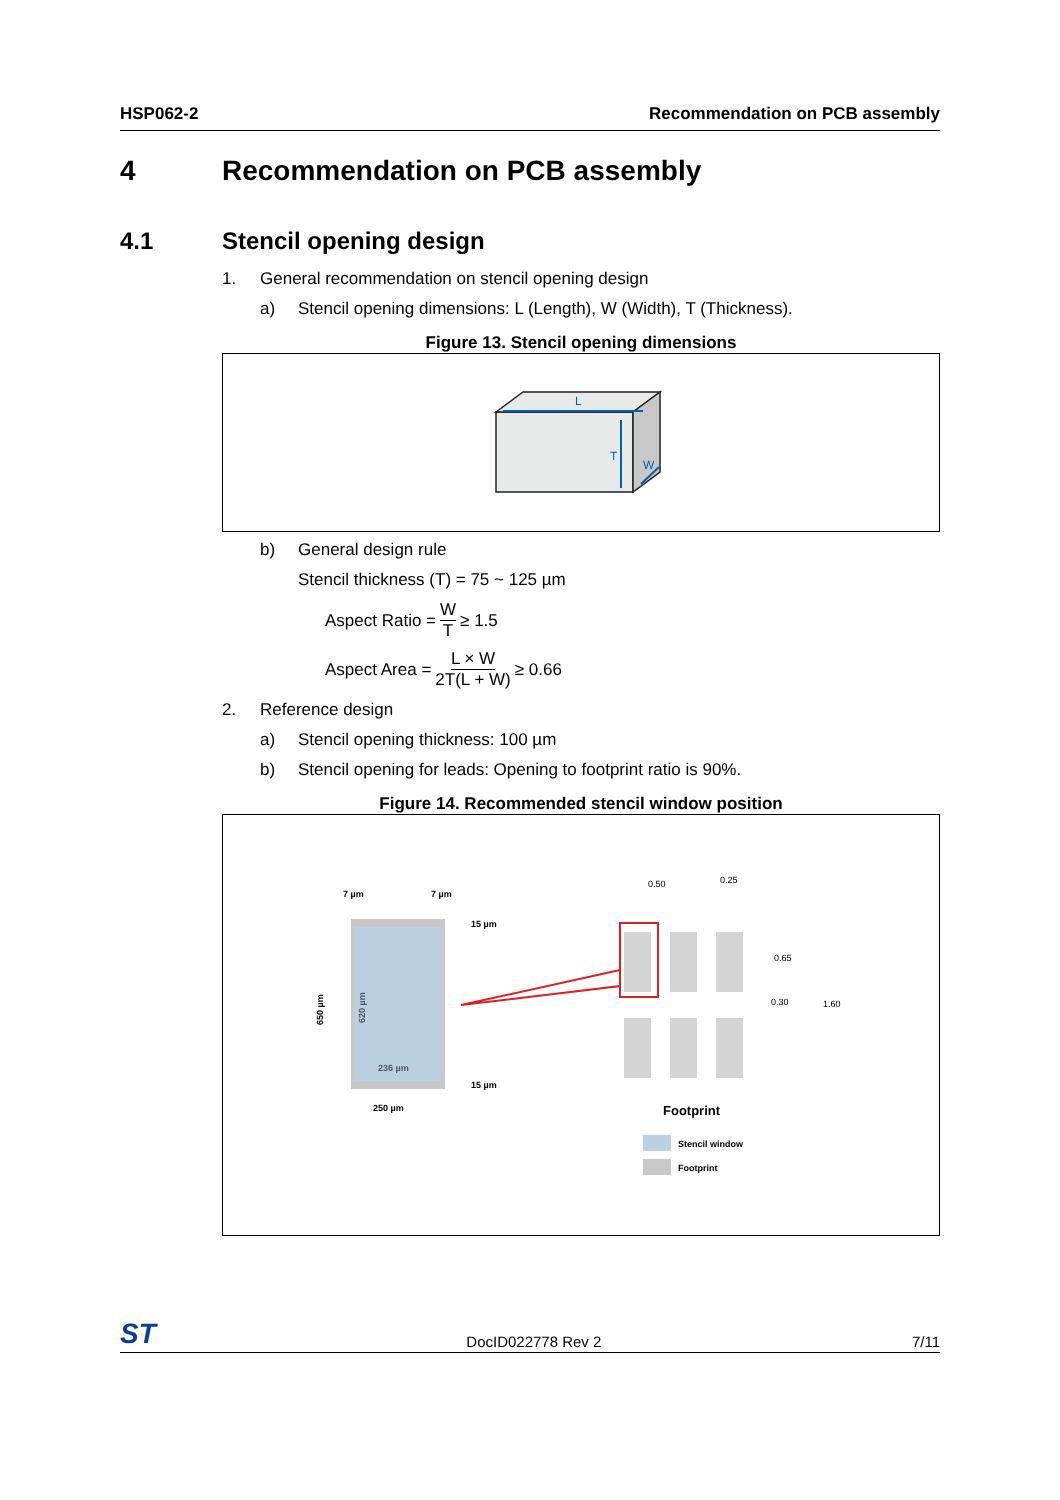HSP062-2 Recommendation on PCB assembly
4 Recommendation on PCB assembly
4.1 Stencil opening design
1. General recommendation on stencil opening design
a) Stencil opening dimensions: L (Length), W (Width), T (Thickness).
Figure 13. Stencil opening dimensions
L
T
W
b) General design rule
Stencil thickness (T) = 75 ~ 125 µm
Aspect Ratio = W T ≥ 1.5
Aspect Area = L × W 2T(L + W) ≥ 0.66
2. Reference design
a) Stencil opening thickness: 100 µm
b) Stencil opening for leads: Opening to footprint ratio is 90%.
Figure 14. Recommended stencil window position
7 µm
7 µm
15 µm
15 µm
250 µm
236 µm
650 µm
620 µm
0.50
0.25
0.65
0.30
1.60
Footprint
Stencil window
Footprint
ST DocID022778 Rev 2 7/11